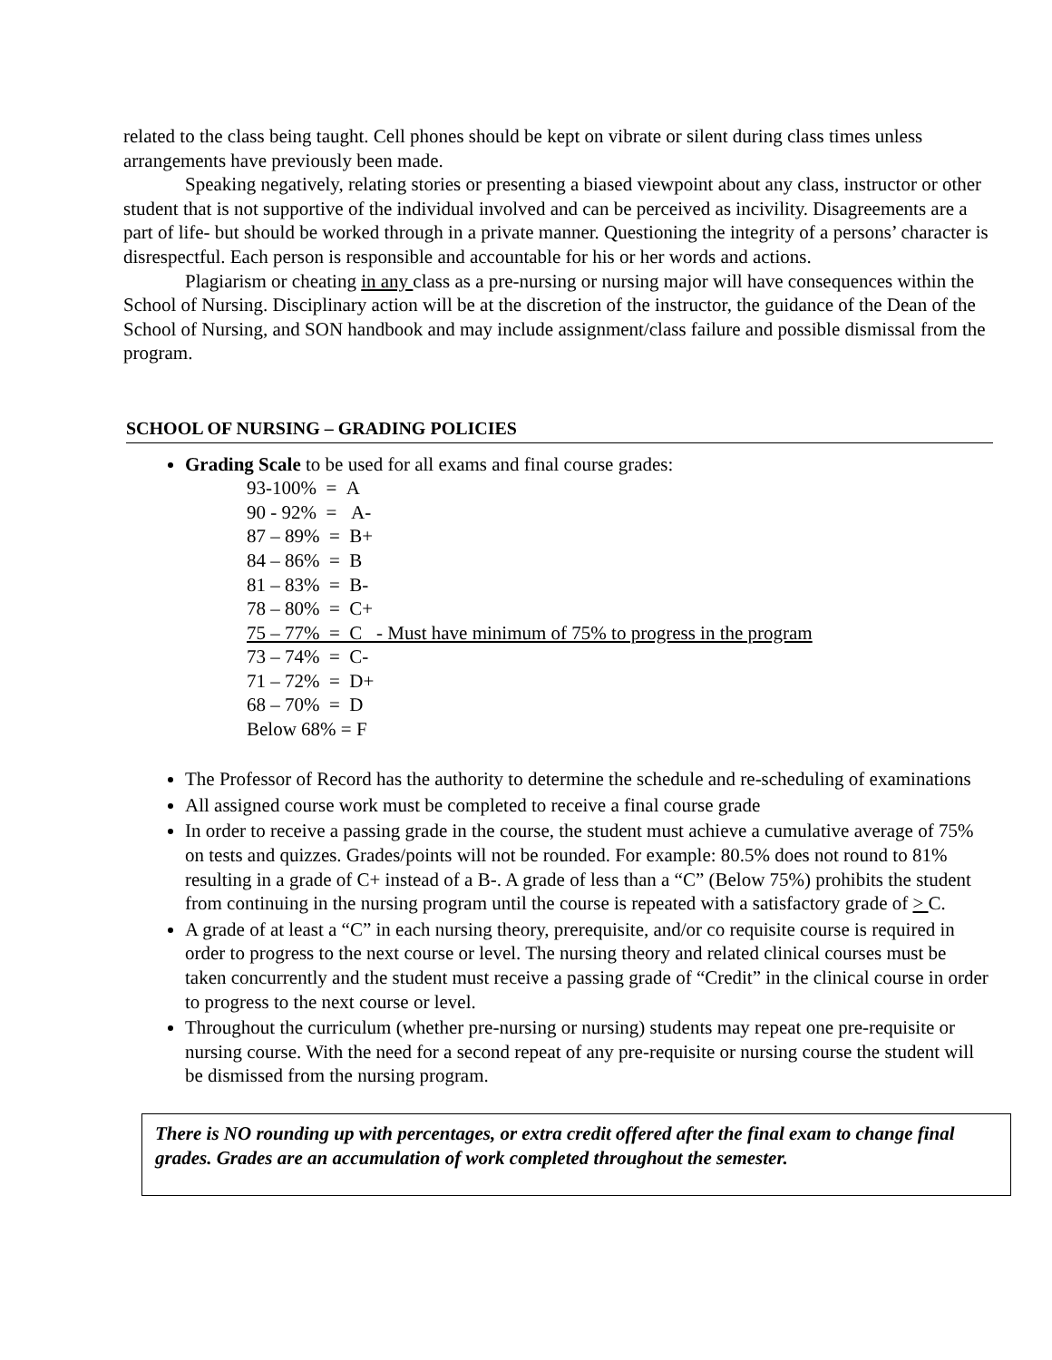related to the class being taught. Cell phones should be kept on vibrate or silent during class times unless arrangements have previously been made.
Speaking negatively, relating stories or presenting a biased viewpoint about any class, instructor or other student that is not supportive of the individual involved and can be perceived as incivility. Disagreements are a part of life- but should be worked through in a private manner. Questioning the integrity of a persons’ character is disrespectful. Each person is responsible and accountable for his or her words and actions.
Plagiarism or cheating in any class as a pre-nursing or nursing major will have consequences within the School of Nursing. Disciplinary action will be at the discretion of the instructor, the guidance of the Dean of the School of Nursing, and SON handbook and may include assignment/class failure and possible dismissal from the program.
SCHOOL OF NURSING – GRADING POLICIES
Grading Scale to be used for all exams and final course grades:
93-100% = A
90 - 92% = A-
87 – 89% = B+
84 – 86% = B
81 – 83% = B-
78 – 80% = C+
75 – 77% = C - Must have minimum of 75% to progress in the program
73 – 74% = C-
71 – 72% = D+
68 – 70% = D
Below 68% = F
The Professor of Record has the authority to determine the schedule and re-scheduling of examinations
All assigned course work must be completed to receive a final course grade
In order to receive a passing grade in the course, the student must achieve a cumulative average of 75% on tests and quizzes. Grades/points will not be rounded. For example: 80.5% does not round to 81% resulting in a grade of C+ instead of a B-. A grade of less than a “C” (Below 75%) prohibits the student from continuing in the nursing program until the course is repeated with a satisfactory grade of > C.
A grade of at least a “C” in each nursing theory, prerequisite, and/or co requisite course is required in order to progress to the next course or level. The nursing theory and related clinical courses must be taken concurrently and the student must receive a passing grade of “Credit” in the clinical course in order to progress to the next course or level.
Throughout the curriculum (whether pre-nursing or nursing) students may repeat one pre-requisite or nursing course. With the need for a second repeat of any pre-requisite or nursing course the student will be dismissed from the nursing program.
There is NO rounding up with percentages, or extra credit offered after the final exam to change final grades. Grades are an accumulation of work completed throughout the semester.